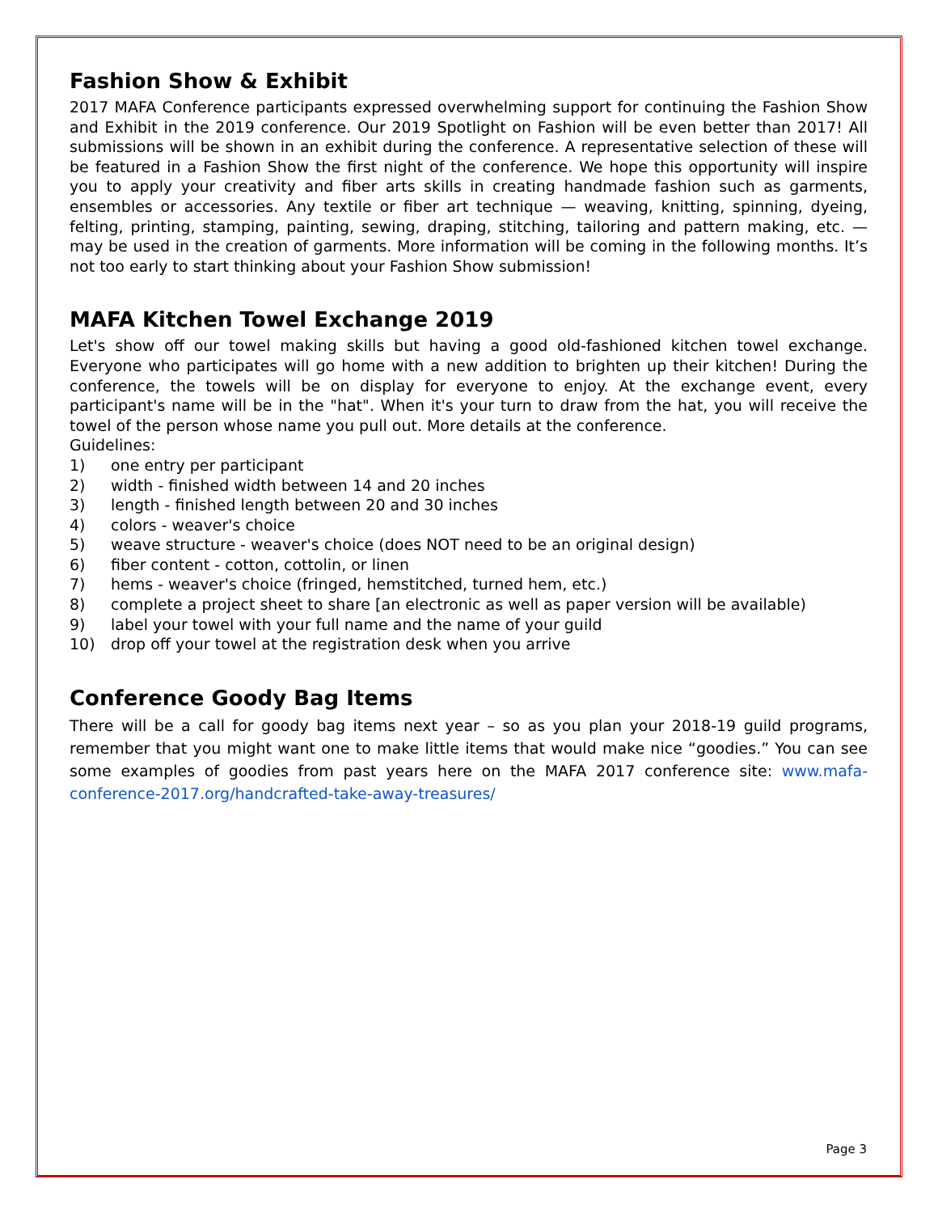Fashion Show & Exhibit
2017 MAFA Conference participants expressed overwhelming support for continuing the Fashion Show and Exhibit in the 2019 conference. Our 2019 Spotlight on Fashion will be even better than 2017! All submissions will be shown in an exhibit during the conference. A representative selection of these will be featured in a Fashion Show the first night of the conference. We hope this opportunity will inspire you to apply your creativity and fiber arts skills in creating handmade fashion such as garments, ensembles or accessories. Any textile or fiber art technique — weaving, knitting, spinning, dyeing, felting, printing, stamping, painting, sewing, draping, stitching, tailoring and pattern making, etc. — may be used in the creation of garments. More information will be coming in the following months. It’s not too early to start thinking about your Fashion Show submission!
MAFA Kitchen Towel Exchange 2019
Let's show off our towel making skills but having a good old-fashioned kitchen towel exchange. Everyone who participates will go home with a new addition to brighten up their kitchen! During the conference, the towels will be on display for everyone to enjoy. At the exchange event, every participant's name will be in the "hat". When it's your turn to draw from the hat, you will receive the towel of the person whose name you pull out. More details at the conference.
Guidelines:
1) one entry per participant
2) width - finished width between 14 and 20 inches
3) length - finished length between 20 and 30 inches
4) colors - weaver's choice
5) weave structure - weaver's choice (does NOT need to be an original design)
6) fiber content - cotton, cottolin, or linen
7) hems - weaver's choice (fringed, hemstitched, turned hem, etc.)
8) complete a project sheet to share [an electronic as well as paper version will be available)
9) label your towel with your full name and the name of your guild
10) drop off your towel at the registration desk when you arrive
Conference Goody Bag Items
There will be a call for goody bag items next year – so as you plan your 2018-19 guild programs, remember that you might want one to make little items that would make nice “goodies.” You can see some examples of goodies from past years here on the MAFA 2017 conference site: www.mafa-conference-2017.org/handcrafted-take-away-treasures/
Page 3